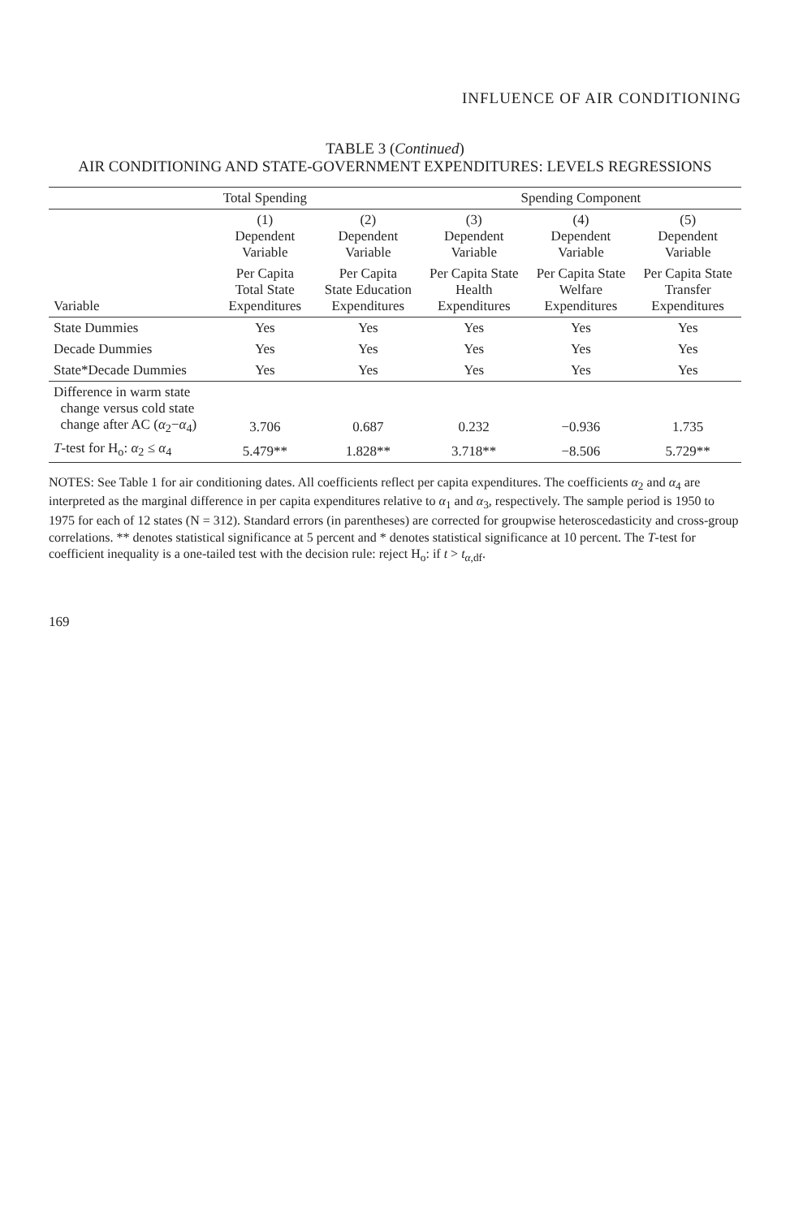INFLUENCE OF AIR CONDITIONING
TABLE 3 (Continued)
AIR CONDITIONING AND STATE-GOVERNMENT EXPENDITURES: LEVELS REGRESSIONS
| | Total Spending | | Spending Component | | |
| --- | --- | --- | --- | --- | --- |
| | (1) Dependent Variable | (2) Dependent Variable | (3) Dependent Variable | (4) Dependent Variable | (5) Dependent Variable |
| Variable | Per Capita Total State Expenditures | Per Capita State Education Expenditures | Per Capita State Health Expenditures | Per Capita State Welfare Expenditures | Per Capita State Transfer Expenditures |
| State Dummies | Yes | Yes | Yes | Yes | Yes |
| Decade Dummies | Yes | Yes | Yes | Yes | Yes |
| State*Decade Dummies | Yes | Yes | Yes | Yes | Yes |
| Difference in warm state change versus cold state change after AC ( α<sub>2</sub>− α<sub>4</sub>) | 3.706 | 0.687 | 0.232 | −0.936 | 1.735 |
| T -test for H<sub>o</sub>: α<sub>2</sub> ≤ α<sub>4</sub> | 5.479** | 1.828** | 3.718** | −8.506 | 5.729** |
NOTES: See Table 1 for air conditioning dates. All coefficients reflect per capita expenditures. The coefficients α<sub>2</sub> and α<sub>4</sub> are interpreted as the marginal difference in per capita expenditures relative to α<sub>1</sub> and α<sub>3</sub>, respectively. The sample period is 1950 to 1975 for each of 12 states (N = 312). Standard errors (in parentheses) are corrected for groupwise heteroscedasticity and cross-group correlations. ** denotes statistical significance at 5 percent and * denotes statistical significance at 10 percent. The T-test for coefficient inequality is a one-tailed test with the decision rule: reject H<sub>o</sub>: if t > t<sub>α,df</sub>.
169